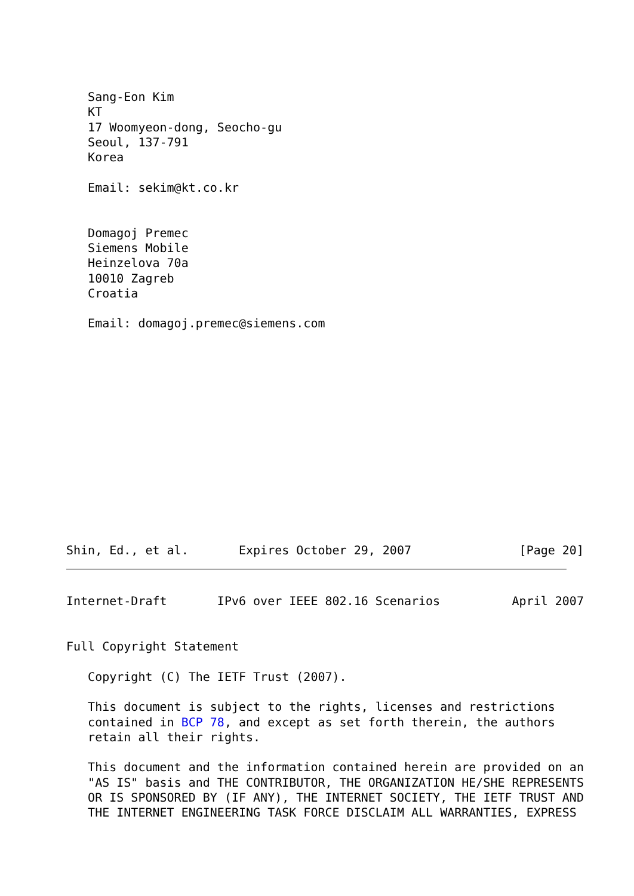Sang-Eon Kim
   KT
   17 Woomyeon-dong, Seocho-gu
   Seoul, 137-791
   Korea

   Email: sekim@kt.co.kr


   Domagoj Premec
   Siemens Mobile
   Heinzelova 70a
   10010 Zagreb
   Croatia

   Email: domagoj.premec@siemens.com














Shin, Ed., et al.       Expires October 29, 2007               [Page 20]
Internet-Draft       IPv6 over IEEE 802.16 Scenarios          April 2007


Full Copyright Statement

   Copyright (C) The IETF Trust (2007).

   This document is subject to the rights, licenses and restrictions
   contained in BCP 78, and except as set forth therein, the authors
   retain all their rights.

   This document and the information contained herein are provided on an
   "AS IS" basis and THE CONTRIBUTOR, THE ORGANIZATION HE/SHE REPRESENTS
   OR IS SPONSORED BY (IF ANY), THE INTERNET SOCIETY, THE IETF TRUST AND
   THE INTERNET ENGINEERING TASK FORCE DISCLAIM ALL WARRANTIES, EXPRESS